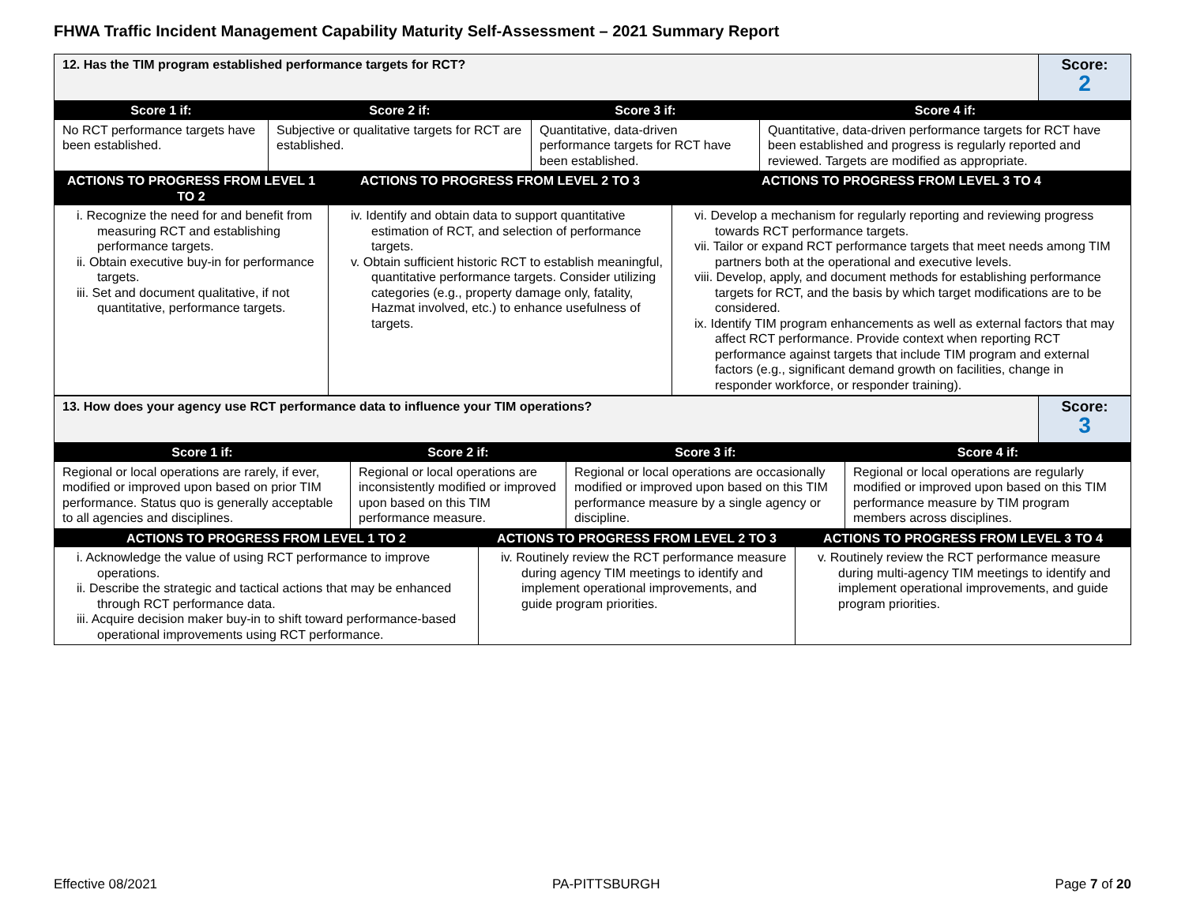FHWA Traffic Incident Management Capability Maturity Self-Assessment – 2021 Summary Report
| 12. Has the TIM program established performance targets for RCT? | Score: 2 |
| Score 1 if: | Score 2 if: | Score 3 if: | Score 4 if: |
| --- | --- | --- | --- |
| No RCT performance targets have been established. | Subjective or qualitative targets for RCT are established. | Quantitative, data-driven performance targets for RCT have been established. | Quantitative, data-driven performance targets for RCT have been established and progress is regularly reported and reviewed. Targets are modified as appropriate. |
| ACTIONS TO PROGRESS FROM LEVEL 1 TO 2 | ACTIONS TO PROGRESS FROM LEVEL 2 TO 3 | ACTIONS TO PROGRESS FROM LEVEL 3 TO 4 |
| --- | --- | --- |
| i. Recognize the need for and benefit from measuring RCT and establishing performance targets. ii. Obtain executive buy-in for performance targets. iii. Set and document qualitative, if not quantitative, performance targets. | iv. Identify and obtain data to support quantitative estimation of RCT, and selection of performance targets. v. Obtain sufficient historic RCT to establish meaningful, quantitative performance targets. Consider utilizing categories (e.g., property damage only, fatality, Hazmat involved, etc.) to enhance usefulness of targets. | vi. Develop a mechanism for regularly reporting and reviewing progress towards RCT performance targets. vii. Tailor or expand RCT performance targets that meet needs among TIM partners both at the operational and executive levels. viii. Develop, apply, and document methods for establishing performance targets for RCT, and the basis by which target modifications are to be considered. ix. Identify TIM program enhancements as well as external factors that may affect RCT performance. Provide context when reporting RCT performance against targets that include TIM program and external factors (e.g., significant demand growth on facilities, change in responder workforce, or responder training). |
| 13. How does your agency use RCT performance data to influence your TIM operations? | Score: 3 |
| Score 1 if: | Score 2 if: | Score 3 if: | Score 4 if: |
| --- | --- | --- | --- |
| Regional or local operations are rarely, if ever, modified or improved upon based on prior TIM performance. Status quo is generally acceptable to all agencies and disciplines. | Regional or local operations are inconsistently modified or improved upon based on this TIM performance measure. | Regional or local operations are occasionally modified or improved upon based on this TIM performance measure by a single agency or discipline. | Regional or local operations are regularly modified or improved upon based on this TIM performance measure by TIM program members across disciplines. |
| ACTIONS TO PROGRESS FROM LEVEL 1 TO 2 | ACTIONS TO PROGRESS FROM LEVEL 2 TO 3 | ACTIONS TO PROGRESS FROM LEVEL 3 TO 4 |
| --- | --- | --- |
| i. Acknowledge the value of using RCT performance to improve operations. ii. Describe the strategic and tactical actions that may be enhanced through RCT performance data. iii. Acquire decision maker buy-in to shift toward performance-based operational improvements using RCT performance. | iv. Routinely review the RCT performance measure during agency TIM meetings to identify and implement operational improvements, and guide program priorities. | v. Routinely review the RCT performance measure during multi-agency TIM meetings to identify and implement operational improvements, and guide program priorities. |
Effective 08/2021 PA-PITTSBURGH Page 7 of 20